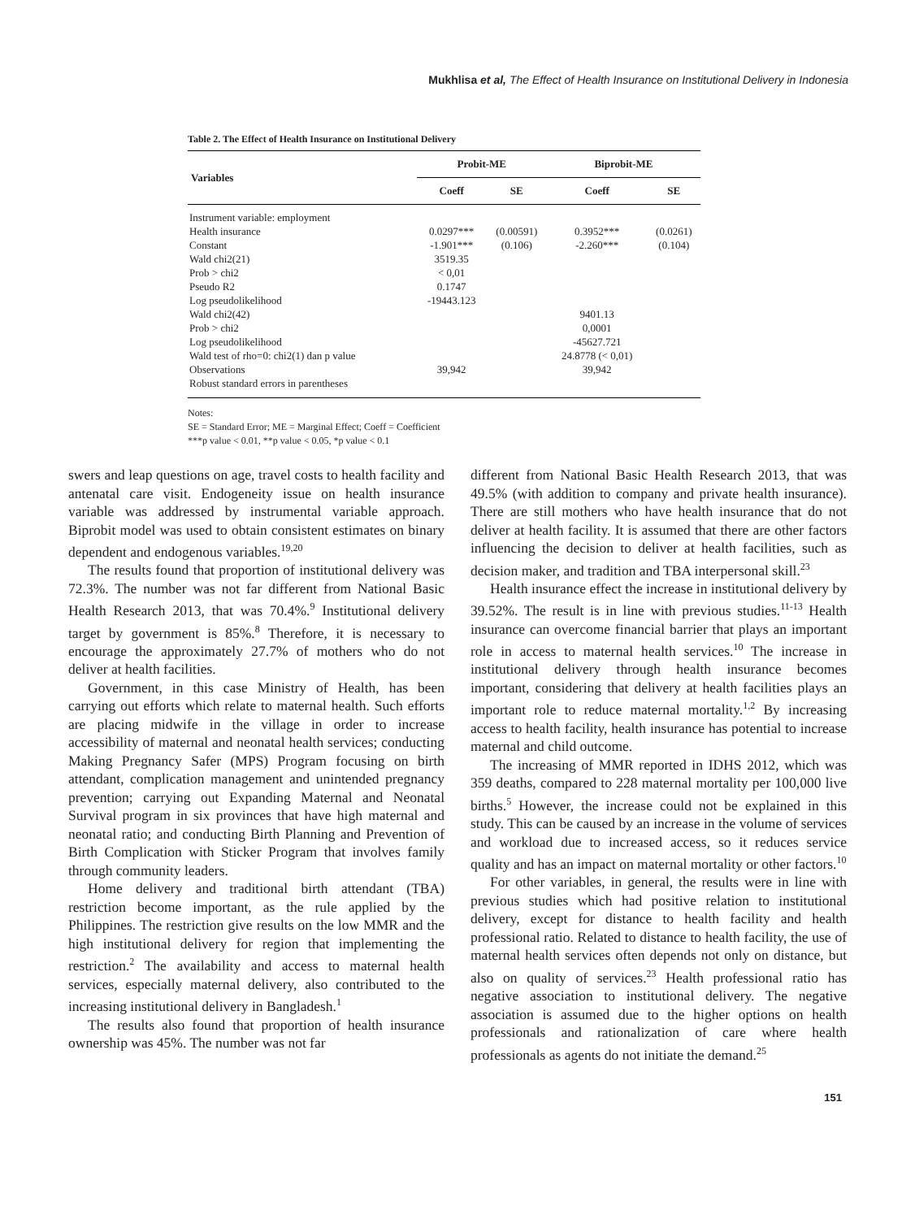Mukhlisa et al, The Effect of Health Insurance on Institutional Delivery in Indonesia
Table 2. The Effect of Health Insurance on Institutional Delivery
| Variables | Probit-ME | | Biprobit-ME | |
| --- | --- | --- | --- | --- |
| | Coeff | SE | Coeff | SE |
| Instrument variable: employment | | | | |
| Health insurance | 0.0297*** | (0.00591) | 0.3952*** | (0.0261) |
| Constant | -1.901*** | (0.106) | -2.260*** | (0.104) |
| Wald chi2(21) | 3519.35 | | | |
| Prob > chi2 | < 0,01 | | | |
| Pseudo R2 | 0.1747 | | | |
| Log pseudolikelihood | -19443.123 | | | |
| Wald chi2(42) | | | 9401.13 | |
| Prob > chi2 | | | 0,0001 | |
| Log pseudolikelihood | | | -45627.721 | |
| Wald test of rho=0: chi2(1) dan p value | | | 24.8778 (< 0,01) | |
| Observations | 39,942 | | 39,942 | |
| Robust standard errors in parentheses | | | | |
Notes:
SE = Standard Error; ME = Marginal Effect; Coeff = Coefficient
***p value < 0.01, **p value < 0.05, *p value < 0.1
swers and leap questions on age, travel costs to health facility and antenatal care visit. Endogeneity issue on health insurance variable was addressed by instrumental variable approach. Biprobit model was used to obtain consistent estimates on binary dependent and endogenous variables.<sup>19,20</sup>
The results found that proportion of institutional delivery was 72.3%. The number was not far different from National Basic Health Research 2013, that was 70.4%.<sup>9</sup> Institutional delivery target by government is 85%.<sup>8</sup> Therefore, it is necessary to encourage the approximately 27.7% of mothers who do not deliver at health facilities.
Government, in this case Ministry of Health, has been carrying out efforts which relate to maternal health. Such efforts are placing midwife in the village in order to increase accessibility of maternal and neonatal health services; conducting Making Pregnancy Safer (MPS) Program focusing on birth attendant, complication management and unintended pregnancy prevention; carrying out Expanding Maternal and Neonatal Survival program in six provinces that have high maternal and neonatal ratio; and conducting Birth Planning and Prevention of Birth Complication with Sticker Program that involves family through community leaders.
Home delivery and traditional birth attendant (TBA) restriction become important, as the rule applied by the Philippines. The restriction give results on the low MMR and the high institutional delivery for region that implementing the restriction.<sup>2</sup> The availability and access to maternal health services, especially maternal delivery, also contributed to the increasing institutional delivery in Bangladesh.<sup>1</sup>
The results also found that proportion of health insurance ownership was 45%. The number was not far
different from National Basic Health Research 2013, that was 49.5% (with addition to company and private health insurance). There are still mothers who have health insurance that do not deliver at health facility. It is assumed that there are other factors influencing the decision to deliver at health facilities, such as decision maker, and tradition and TBA interpersonal skill.<sup>23</sup>
Health insurance effect the increase in institutional delivery by 39.52%. The result is in line with previous studies.<sup>11-13</sup> Health insurance can overcome financial barrier that plays an important role in access to maternal health services.<sup>10</sup> The increase in institutional delivery through health insurance becomes important, considering that delivery at health facilities plays an important role to reduce maternal mortality.<sup>1,2</sup> By increasing access to health facility, health insurance has potential to increase maternal and child outcome.
The increasing of MMR reported in IDHS 2012, which was 359 deaths, compared to 228 maternal mortality per 100,000 live births.<sup>5</sup> However, the increase could not be explained in this study. This can be caused by an increase in the volume of services and workload due to increased access, so it reduces service quality and has an impact on maternal mortality or other factors.<sup>10</sup>
For other variables, in general, the results were in line with previous studies which had positive relation to institutional delivery, except for distance to health facility and health professional ratio. Related to distance to health facility, the use of maternal health services often depends not only on distance, but also on quality of services.<sup>23</sup> Health professional ratio has negative association to institutional delivery. The negative association is assumed due to the higher options on health professionals and rationalization of care where health professionals as agents do not initiate the demand.<sup>25</sup>
151